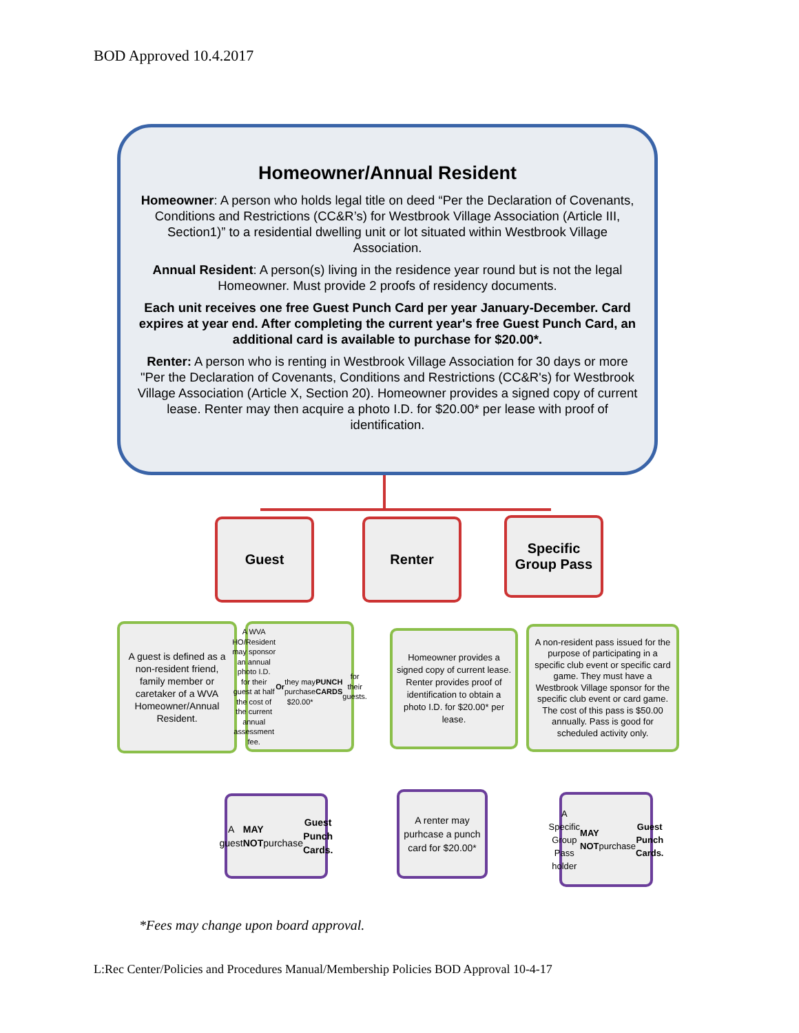BOD Approved 10.4.2017
Homeowner/Annual Resident
Homeowner: A person who holds legal title on deed “Per the Declaration of Covenants, Conditions and Restrictions (CC&R’s) for Westbrook Village Association (Article III, Section1)” to a residential dwelling unit or lot situated within Westbrook Village Association.
Annual Resident: A person(s) living in the residence year round but is not the legal Homeowner. Must provide 2 proofs of residency documents.
Each unit receives one free Guest Punch Card per year January-December. Card expires at year end. After completing the current year's free Guest Punch Card, an additional card is available to purchase for $20.00*.
Renter: A person who is renting in Westbrook Village Association for 30 days or more "Per the Declaration of Covenants, Conditions and Restrictions (CC&R's) for Westbrook Village Association (Article X, Section 20). Homeowner provides a signed copy of current lease. Renter may then acquire a photo I.D. for $20.00* per lease with proof of identification.
Guest Renter
Specific
Group Pass
A guest is defined as a non-resident friend, family member or caretaker of a WVA Homeowner/Annual Resident.
A WVA HO/Resident may sponsor an annual photo I.D. for their guest at half the cost of the current annual assessment fee.
Or
they may purchase $20.00* PUNCH CARDS for their guests.
Homeowner provides a signed copy of current lease. Renter provides proof of identification to obtain a photo I.D. for $20.00* per lease.
A non-resident pass issued for the purpose of participating in a specific club event or specific card game. They must have a Westbrook Village sponsor for the specific club event or card game. The cost of this pass is $50.00 annually. Pass is good for scheduled activity only.
A guest
MAY NOT
purchase
Guest Punch Cards.
A renter may purhcase a punch card for $20.00*
A Specific Group Pass holder
MAY NOT
purchase
Guest Punch Cards.
*Fees may change upon board approval.
L:Rec Center/Policies and Procedures Manual/Membership Policies BOD Approval 10-4-17